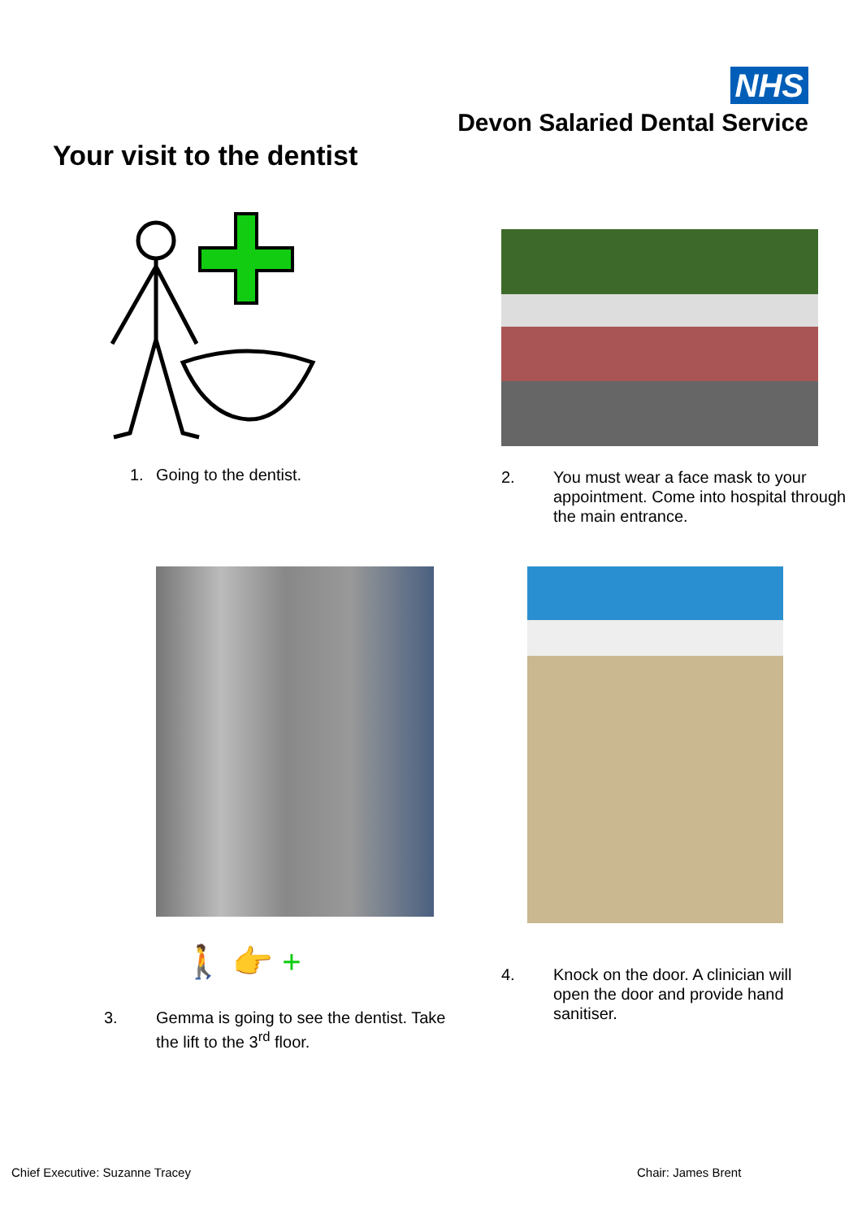NHS
Devon Salaried Dental Service
Your visit to the dentist
1. Going to the dentist.
2. You must wear a face mask to your appointment. Come into hospital through the main entrance.
🚶 👉 +
3. Gemma is going to see the dentist. Take the lift to the 3<sup>rd</sup> floor.
4. Knock on the door. A clinician will open the door and provide hand sanitiser.
Chief Executive: Suzanne Tracey
Chair: James Brent